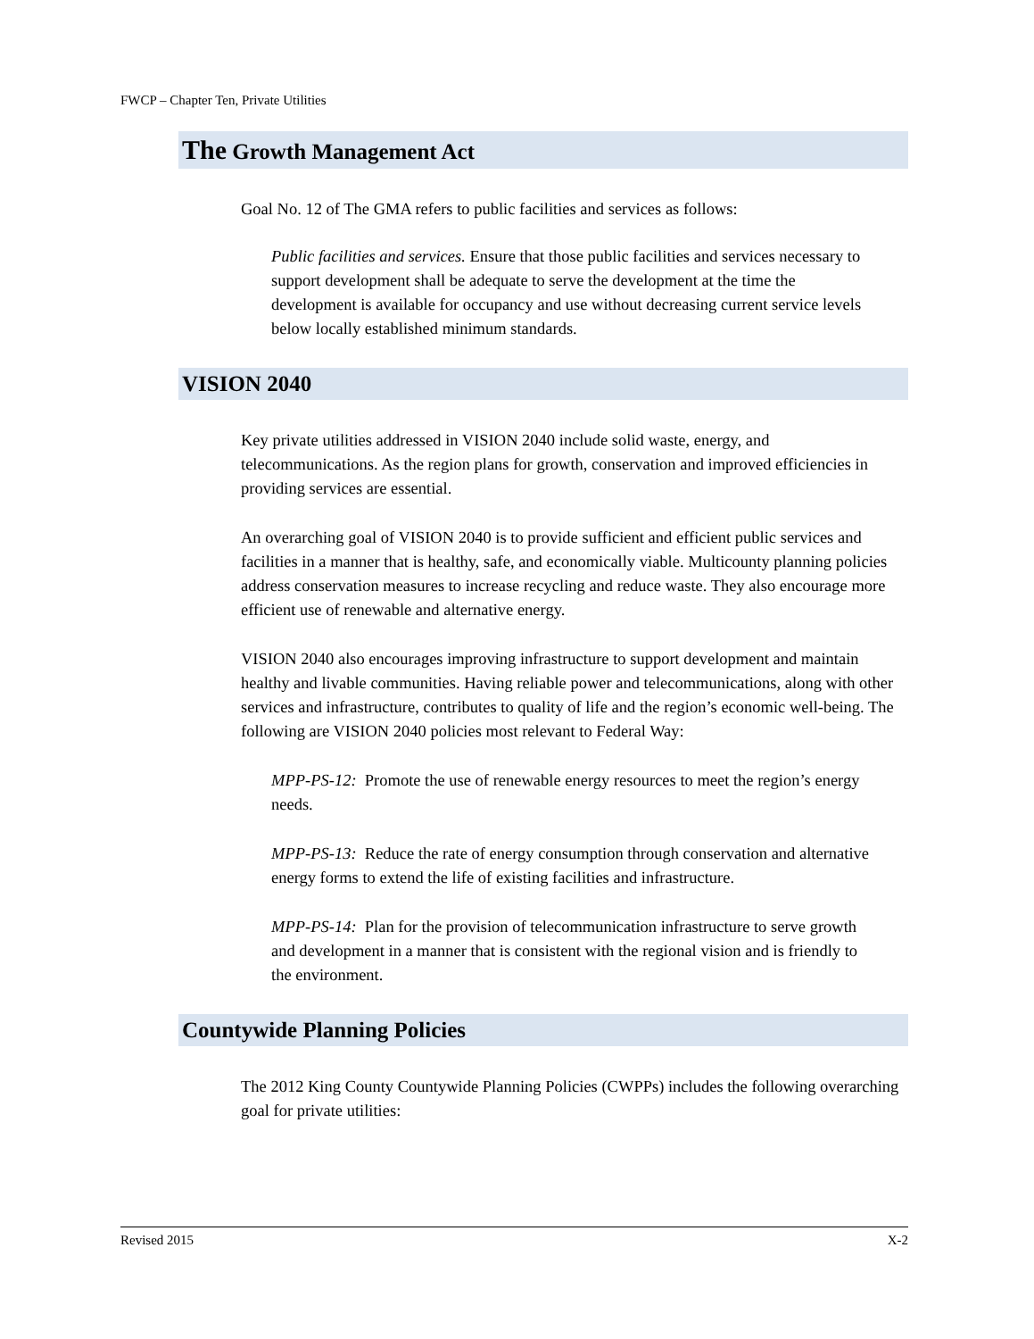FWCP – Chapter Ten, Private Utilities
The Growth Management Act
Goal No. 12 of The GMA refers to public facilities and services as follows:
Public facilities and services. Ensure that those public facilities and services necessary to support development shall be adequate to serve the development at the time the development is available for occupancy and use without decreasing current service levels below locally established minimum standards.
VISION 2040
Key private utilities addressed in VISION 2040 include solid waste, energy, and telecommunications. As the region plans for growth, conservation and improved efficiencies in providing services are essential.
An overarching goal of VISION 2040 is to provide sufficient and efficient public services and facilities in a manner that is healthy, safe, and economically viable. Multicounty planning policies address conservation measures to increase recycling and reduce waste. They also encourage more efficient use of renewable and alternative energy.
VISION 2040 also encourages improving infrastructure to support development and maintain healthy and livable communities. Having reliable power and telecommunications, along with other services and infrastructure, contributes to quality of life and the region’s economic well-being. The following are VISION 2040 policies most relevant to Federal Way:
MPP-PS-12: Promote the use of renewable energy resources to meet the region’s energy needs.
MPP-PS-13: Reduce the rate of energy consumption through conservation and alternative energy forms to extend the life of existing facilities and infrastructure.
MPP-PS-14: Plan for the provision of telecommunication infrastructure to serve growth and development in a manner that is consistent with the regional vision and is friendly to the environment.
Countywide Planning Policies
The 2012 King County Countywide Planning Policies (CWPPs) includes the following overarching goal for private utilities:
Revised 2015 X-2